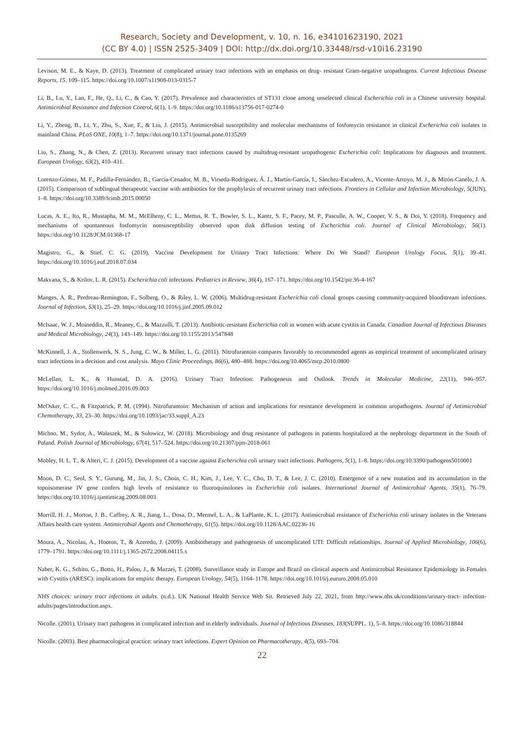Research, Society and Development, v. 10, n. 16, e34101623190, 2021
(CC BY 4.0) | ISSN 2525-3409 | DOI: http://dx.doi.org/10.33448/rsd-v10i16.23190
Levison, M. E., & Kaye, D. (2013). Treatment of complicated urinary tract infections with an emphasis on drug- resistant Gram-negative uropathogens. Current Infectious Disease Reports, 15, 109–115. https://doi.org/10.1007/s11908-013-0315-7
Li, B., Lu, Y., Lan, F., He, Q., Li, C., & Cao, Y. (2017). Prevalence and characteristics of ST131 clone among unselected clinical Escherichia coli in a Chinese university hospital. Antimicrobial Resistance and Infection Control, 6(1), 1–9. https://doi.org/10.1186/s13756-017-0274-0
Li, Y., Zheng, B., Li, Y., Zhu, S., Xue, F., & Liu, J. (2015). Antimicrobial susceptibility and molecular mechanisms of fosfomycin resistance in clinical Escherichia coli isolates in mainland China. PLoS ONE, 10(8), 1–7. https://doi.org/10.1371/journal.pone.0135269
Liu, S., Zhang, N., & Chen, Z. (2013). Recurrent urinary tract infections caused by multidrug-resistant uropathogenic Escherichia coli: Implications for diagnosis and treatment. European Urology, 63(2), 410–411.
Lorenzo-Gómez, M. F., Padilla-Fernández, B., García-Cenador, M. B., Virseda-Rodríguez, Á. J., Martín-García, I., Sánchez-Escudero, A., Vicente-Arroyo, M. J., & Mirón-Canelo, J. A. (2015). Comparison of sublingual therapeutic vaccine with antibiotics for the prophylaxis of recurrent urinary tract infections. Frontiers in Cellular and Infection Microbiology, 5(JUN), 1–8. https://doi.org/10.3389/fcimb.2015.00050
Lucas, A. E., Ito, R., Mustapha, M. M., McElheny, C. L., Mettus, R. T., Bowler, S. L., Kantz, S. F., Pacey, M. P., Pasculle, A. W., Cooper, V. S., & Doi, Y. (2018). Frequency and mechanisms of spontaneous fosfomycin nonsusceptibility observed upon disk diffusion testing of Escherichia coli. Journal of Clinical Microbiology, 56(1). https://doi.org/10.1128/JCM.01368-17
Magistro, G., & Stief, C. G. (2019). Vaccine Development for Urinary Tract Infections: Where Do We Stand? European Urology Focus, 5(1), 39–41. https://doi.org/10.1016/j.euf.2018.07.034
Makvana, S., & Krilov, L. R. (2015). Escherichia coli infections. Pediatrics in Review, 36(4), 167–171. https://doi.org/10.1542/pir.36-4-167
Manges, A. R., Perdreau-Remington, F., Solberg, O., & Riley, L. W. (2006). Multidrug-resistant Escherichia coli clonal groups causing community-acquired bloodstream infections. Journal of Infection, 53(1), 25–29. https://doi.org/10.1016/j.jinf.2005.09.012
McIsaac, W. J., Moineddin, R., Meaney, C., & Mazzulli, T. (2013). Antibiotic-resistant Escherichia coli in women with acute cystitis in Canada. Canadian Journal of Infectious Diseases and Medical Microbiology, 24(3), 143–149. https://doi.org/10.1155/2013/547848
McKinnell, J. A., Stollenwerk, N. S., Jung, C. W., & Miller, L. G. (2011). Nitrofurantoin compares favorably to recommended agents as empirical treatment of uncomplicated urinary tract infections in a decision and cost analysis. Mayo Clinic Proceedings, 86(6), 480–488. https://doi.org/10.4065/mcp.2010.0800
McLellan, L. K., & Hunstad, D. A. (2016). Urinary Tract Infection: Pathogenesis and Outlook. Trends in Molecular Medicine, 22(11), 946–957. https://doi.org/10.1016/j.molmed.2016.09.003
McOsker, C. C., & Fitzpatrick, P. M. (1994). Nitrofurantoin: Mechanism of action and implications for resistance development in common uropathogens. Journal of Antimicrobial Chemotherapy, 33, 23–30. https://doi.org/10.1093/jac/33.suppl_A.23
Michno, M., Sydor, A., Wałaszek, M., & Sułowicz, W. (2018). Microbiology and drug resistance of pathogens in patients hospitalized at the nephrology department in the South of Poland. Polish Journal of Microbiology, 67(4), 517–524. https://doi.org/10.21307/pjm-2018-061
Mobley, H. L. T., & Alteri, C. J. (2015). Development of a vaccine against Escherichia coli urinary tract infections. Pathogens, 5(1), 1–8. https://doi.org/10.3390/pathogens5010001
Moon, D. C., Seol, S. Y., Gurung, M., Jin, J. S., Choin, C. H., Kim, J., Lee, Y. C., Cho, D. T., & Lee, J. C. (2010). Emergence of a new mutation and its accumulation in the topoisomerase IV gene confers high levels of resistance to fluoroquinolones in Escherichia coli isolates. International Journal of Antimicrobial Agents, 35(1), 76–79. https://doi.org/10.1016/j.ijantimicag.2009.08.003
Morrill, H. J., Morton, J. B., Caffrey, A. R., Jiang, L., Dosa, D., Mermel, L. A., & LaPlante, K. L. (2017). Antimicrobial resistance of Escherichia coli urinary isolates in the Veterans Affairs health care system. Antimicrobial Agents and Chemotherapy, 61(5). https://doi.org/10.1128/AAC.02236-16
Moura, A., Nicolau, A., Hooton, T., & Azeredo, J. (2009). Antibiotherapy and pathogenesis of uncomplicated UTI: Difficult relationships. Journal of Applied Microbiology, 106(6), 1779–1791. https://doi.org/10.1111/j.1365-2672.2008.04115.x
Naber, K. G., Schito, G., Botto, H., Palou, J., & Mazzei, T. (2008). Surveillance study in Europe and Brazil on clinical aspects and Antimicrobial Resistance Epidemiology in Females with Cystitis (ARESC): implications for empiric therapy. European Urology, 54(5), 1164–1178. https://doi.org/10.1016/j.eururo.2008.05.010
NHS choices: urinary tract infections in adults. (n.d.). UK National Health Service Web Sit. Retrieved July 22, 2021, from http://www.nhs.uk/conditions/urinary-tract- infection-adults/pages/introduction.aspx.
Nicolle. (2001). Urinary tract pathogens in complicated infection and in elderly individuals. Journal of Infectious Diseases, 183(SUPPL. 1), 5–8. https://doi.org/10.1086/318844
Nicolle. (2003). Best pharmacological practice: urinary tract infections. Expert Opinion on Pharmacotherapy, 4(5), 693–704.
22